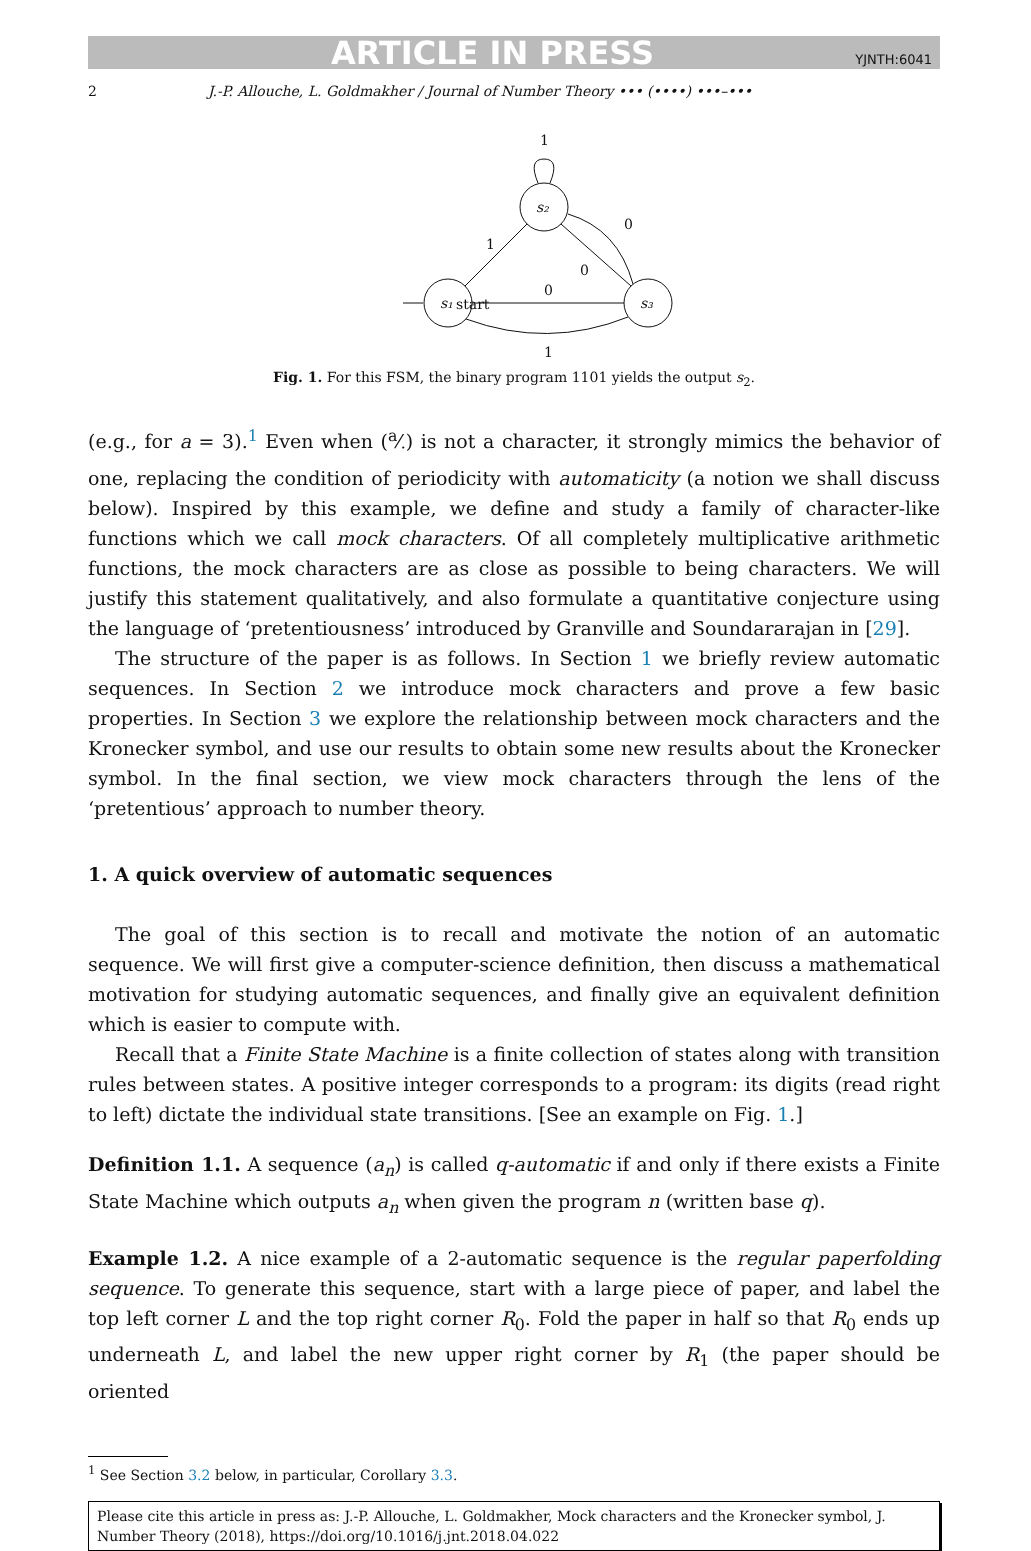ARTICLE IN PRESS YJNTH:6041
2 J.-P. Allouche, L. Goldmakher / Journal of Number Theory ••• (••••) •••–•••
s₂
s₁
s₃
start
1
1
0
0
0
1
Fig. 1. For this FSM, the binary program 1101 yields the output s<sub>2</sub>.
(e.g., for a = 3).<sup>1</sup> Even when (a⁄·) is not a character, it strongly mimics the behavior of one, replacing the condition of periodicity with automaticity (a notion we shall discuss below). Inspired by this example, we define and study a family of character-like functions which we call mock characters. Of all completely multiplicative arithmetic functions, the mock characters are as close as possible to being characters. We will justify this statement qualitatively, and also formulate a quantitative conjecture using the language of ‘pretentiousness’ introduced by Granville and Soundararajan in [29].
The structure of the paper is as follows. In Section 1 we briefly review automatic sequences. In Section 2 we introduce mock characters and prove a few basic properties. In Section 3 we explore the relationship between mock characters and the Kronecker symbol, and use our results to obtain some new results about the Kronecker symbol. In the final section, we view mock characters through the lens of the ‘pretentious’ approach to number theory.
1. A quick overview of automatic sequences
The goal of this section is to recall and motivate the notion of an automatic sequence. We will first give a computer-science definition, then discuss a mathematical motivation for studying automatic sequences, and finally give an equivalent definition which is easier to compute with.
Recall that a Finite State Machine is a finite collection of states along with transition rules between states. A positive integer corresponds to a program: its digits (read right to left) dictate the individual state transitions. [See an example on Fig. 1.]
Definition 1.1. A sequence (a<sub>n</sub>) is called q-automatic if and only if there exists a Finite State Machine which outputs a<sub>n</sub> when given the program n (written base q).
Example 1.2. A nice example of a 2-automatic sequence is the regular paperfolding sequence. To generate this sequence, start with a large piece of paper, and label the top left corner L and the top right corner R<sub>0</sub>. Fold the paper in half so that R<sub>0</sub> ends up underneath L, and label the new upper right corner by R<sub>1</sub> (the paper should be oriented
<sup>1</sup> See Section 3.2 below, in particular, Corollary 3.3.
Please cite this article in press as: J.-P. Allouche, L. Goldmakher, Mock characters and the Kronecker symbol, J. Number Theory (2018), https://doi.org/10.1016/j.jnt.2018.04.022